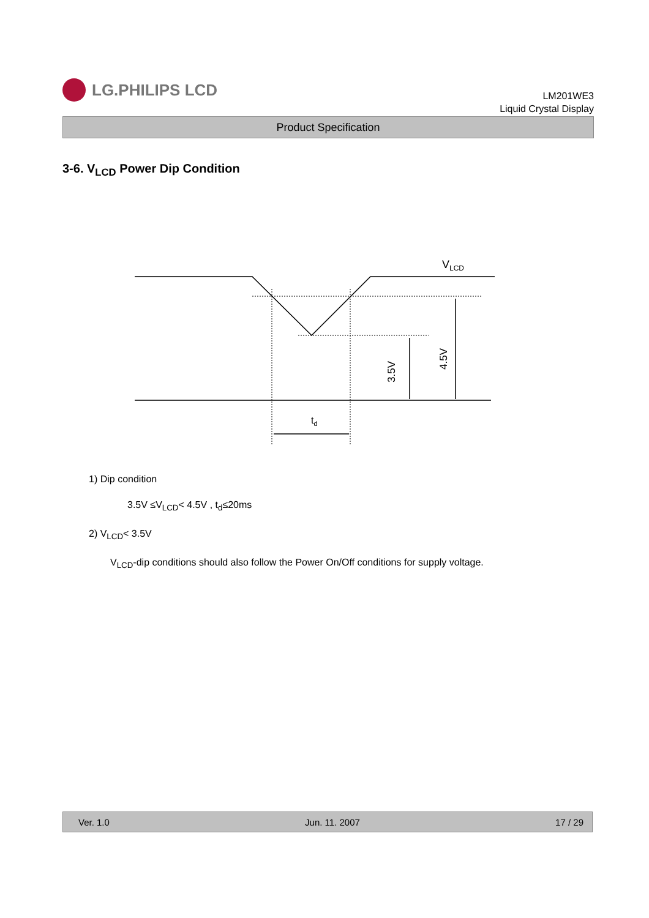LG.PHILIPS LCD
LM201WE3
Liquid Crystal Display
Product Specification
3-6. V<sub>LCD</sub> Power Dip Condition
VLCD
td
3.5V
4.5V
1) Dip condition
3.5V ≤V<sub>LCD</sub>< 4.5V , t<sub>d</sub>≤20ms
2) V<sub>LCD</sub>< 3.5V
V<sub>LCD</sub>-dip conditions should also follow the Power On/Off conditions for supply voltage.
Ver. 1.0 Jun. 11. 2007 17 / 29